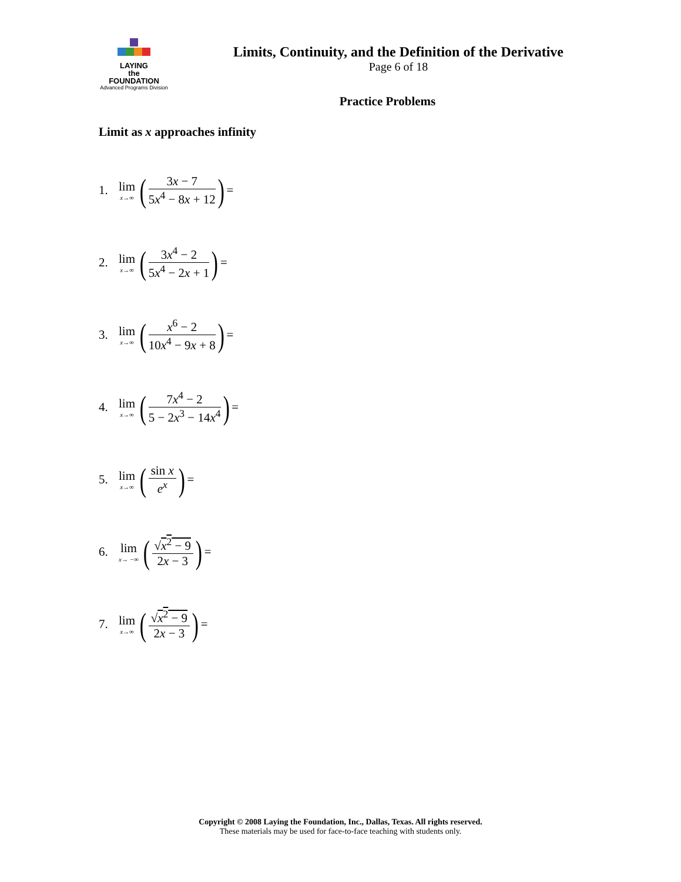LAYING
the
FOUNDATION
Advanced Programs Division
Limits, Continuity, and the Definition of the Derivative
Page 6 of 18
Practice Problems
Limit as x approaches infinity
1. lim x→∞ (3x − 7 5x<sup>4</sup> − 8x + 12) =
2. lim x→∞ (3x<sup>4</sup> − 2 5x<sup>4</sup> − 2x + 1) =
3. lim x→∞ (x<sup>6</sup> − 2 10x<sup>4</sup> − 9x + 8) =
4. lim x→∞ (7x<sup>4</sup> − 2 5 − 2x<sup>3</sup> − 14x<sup>4</sup>) =
5. lim x→∞ (sin x e<sup>x</sup>) =
6. lim x→ −∞ (√x<sup>2</sup> − 9 2x − 3) =
7. lim x→∞ (√x<sup>2</sup> − 9 2x − 3) =
Copyright © 2008 Laying the Foundation, Inc., Dallas, Texas. All rights reserved.
These materials may be used for face-to-face teaching with students only.